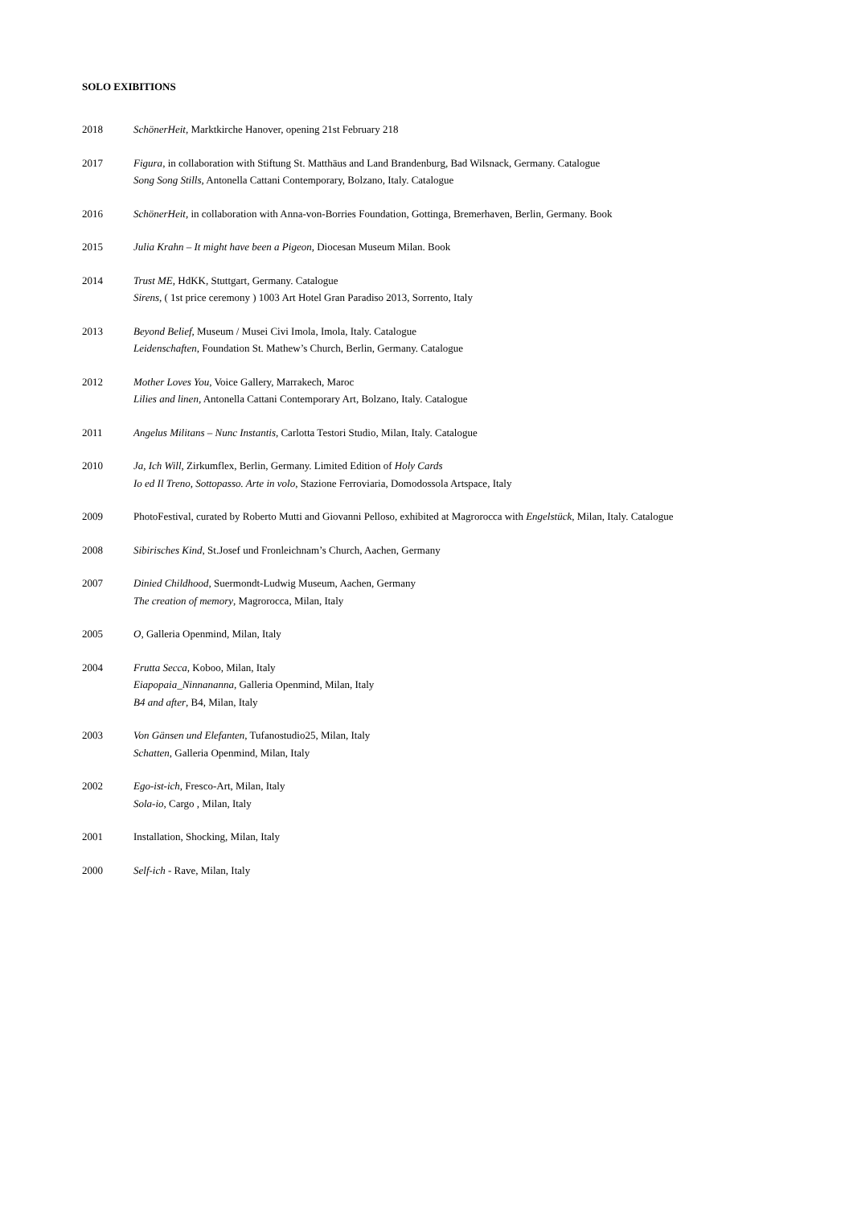SOLO EXIBITIONS
2018 SchönerHeit, Marktkirche Hanover, opening 21st February 218
2017 Figura, in collaboration with Stiftung St. Matthäus and Land Brandenburg, Bad Wilsnack, Germany. Catalogue
Song Song Stills, Antonella Cattani Contemporary, Bolzano, Italy. Catalogue
2016 SchönerHeit, in collaboration with Anna-von-Borries Foundation, Gottinga, Bremerhaven, Berlin, Germany. Book
2015 Julia Krahn – It might have been a Pigeon, Diocesan Museum Milan. Book
2014 Trust ME, HdKK, Stuttgart, Germany. Catalogue
Sirens, ( 1st price ceremony ) 1003 Art Hotel Gran Paradiso 2013, Sorrento, Italy
2013 Beyond Belief, Museum / Musei Civi Imola, Imola, Italy. Catalogue
Leidenschaften, Foundation St. Mathew’s Church, Berlin, Germany. Catalogue
2012 Mother Loves You, Voice Gallery, Marrakech, Maroc
Lilies and linen, Antonella Cattani Contemporary Art, Bolzano, Italy. Catalogue
2011 Angelus Militans – Nunc Instantis, Carlotta Testori Studio, Milan, Italy. Catalogue
2010 Ja, Ich Will, Zirkumflex, Berlin, Germany. Limited Edition of Holy Cards
Io ed Il Treno, Sottopasso. Arte in volo, Stazione Ferroviaria, Domodossola Artspace, Italy
2009 PhotoFestival, curated by Roberto Mutti and Giovanni Pelloso, exhibited at Magrorocca with Engelstück, Milan, Italy. Catalogue
2008 Sibirisches Kind, St.Josef und Fronleichnam’s Church, Aachen, Germany
2007 Dinied Childhood, Suermondt-Ludwig Museum, Aachen, Germany
The creation of memory, Magrorocca, Milan, Italy
2005 O, Galleria Openmind, Milan, Italy
2004 Frutta Secca, Koboo, Milan, Italy
Eiapopaia_Ninnananna, Galleria Openmind, Milan, Italy
B4 and after, B4, Milan, Italy
2003 Von Gänsen und Elefanten, Tufanostudio25, Milan, Italy
Schatten, Galleria Openmind, Milan, Italy
2002 Ego-ist-ich, Fresco-Art, Milan, Italy
Sola-io, Cargo , Milan, Italy
2001 Installation, Shocking, Milan, Italy
2000 Self-ich - Rave, Milan, Italy